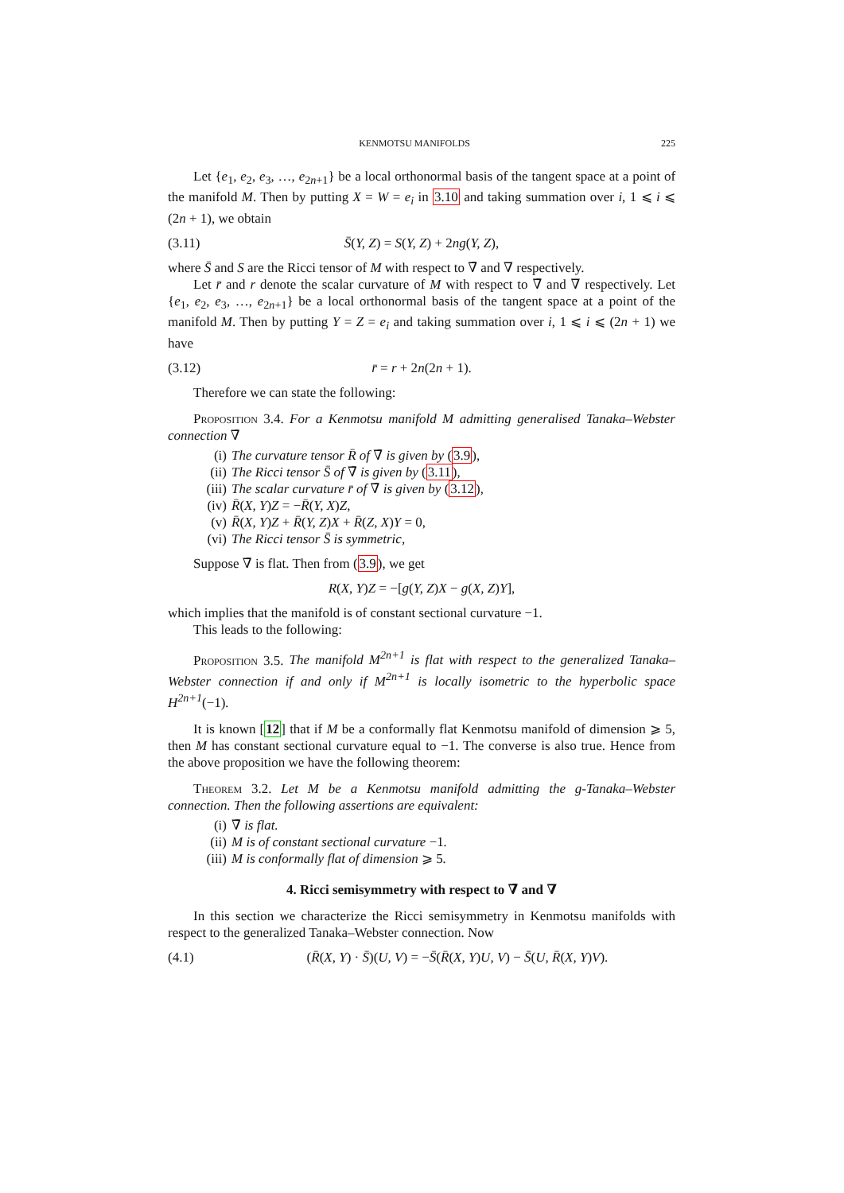KENMOTSU MANIFOLDS 225
Let {e<sub>1</sub>, e<sub>2</sub>, e<sub>3</sub>, …, e<sub>2n+1</sub>} be a local orthonormal basis of the tangent space at a point of the manifold M. Then by putting X = W = e<sub>i</sub> in 3.10 and taking summation over i, 1 ⩽ i ⩽ (2n + 1), we obtain
(3.11) S̄(Y, Z) = S(Y, Z) + 2ng(Y, Z),
where S̄ and S are the Ricci tensor of M with respect to ∇̄ and ∇ respectively.
Let r̄ and r denote the scalar curvature of M with respect to ∇̄ and ∇ respectively. Let {e<sub>1</sub>, e<sub>2</sub>, e<sub>3</sub>, …, e<sub>2n+1</sub>} be a local orthonormal basis of the tangent space at a point of the manifold M. Then by putting Y = Z = e<sub>i</sub> and taking summation over i, 1 ⩽ i ⩽ (2n + 1) we have
(3.12) r̄ = r + 2n(2n + 1).
Therefore we can state the following:
Proposition 3.4. For a Kenmotsu manifold M admitting generalised Tanaka–Webster connection ∇̄
(i) The curvature tensor R̄ of ∇̄ is given by (3.9),
(ii) The Ricci tensor S̄ of ∇̄ is given by (3.11),
(iii) The scalar curvature r̄ of ∇̄ is given by (3.12),
(iv) R̄(X, Y)Z = −R̄(Y, X)Z,
(v) R̄(X, Y)Z + R̄(Y, Z)X + R̄(Z, X)Y = 0,
(vi) The Ricci tensor S̄ is symmetric,
Suppose ∇̄ is flat. Then from (3.9), we get
R(X, Y)Z = −[g(Y, Z)X − g(X, Z)Y],
which implies that the manifold is of constant sectional curvature −1.
This leads to the following:
Proposition 3.5. The manifold M<sup>2n+1</sup> is flat with respect to the generalized Tanaka–Webster connection if and only if M<sup>2n+1</sup> is locally isometric to the hyperbolic space H<sup>2n+1</sup>(−1).
It is known [12] that if M be a conformally flat Kenmotsu manifold of dimension ⩾ 5, then M has constant sectional curvature equal to −1. The converse is also true. Hence from the above proposition we have the following theorem:
Theorem 3.2. Let M be a Kenmotsu manifold admitting the g-Tanaka–Webster connection. Then the following assertions are equivalent:
(i) ∇̄ is flat.
(ii) M is of constant sectional curvature −1.
(iii) M is conformally flat of dimension ⩾ 5.
4. Ricci semisymmetry with respect to ∇̄ and ∇
In this section we characterize the Ricci semisymmetry in Kenmotsu manifolds with respect to the generalized Tanaka–Webster connection. Now
(4.1) (R̄(X, Y) · S̄)(U, V) = −S̄(R̄(X, Y)U, V) − S̄(U, R̄(X, Y)V).